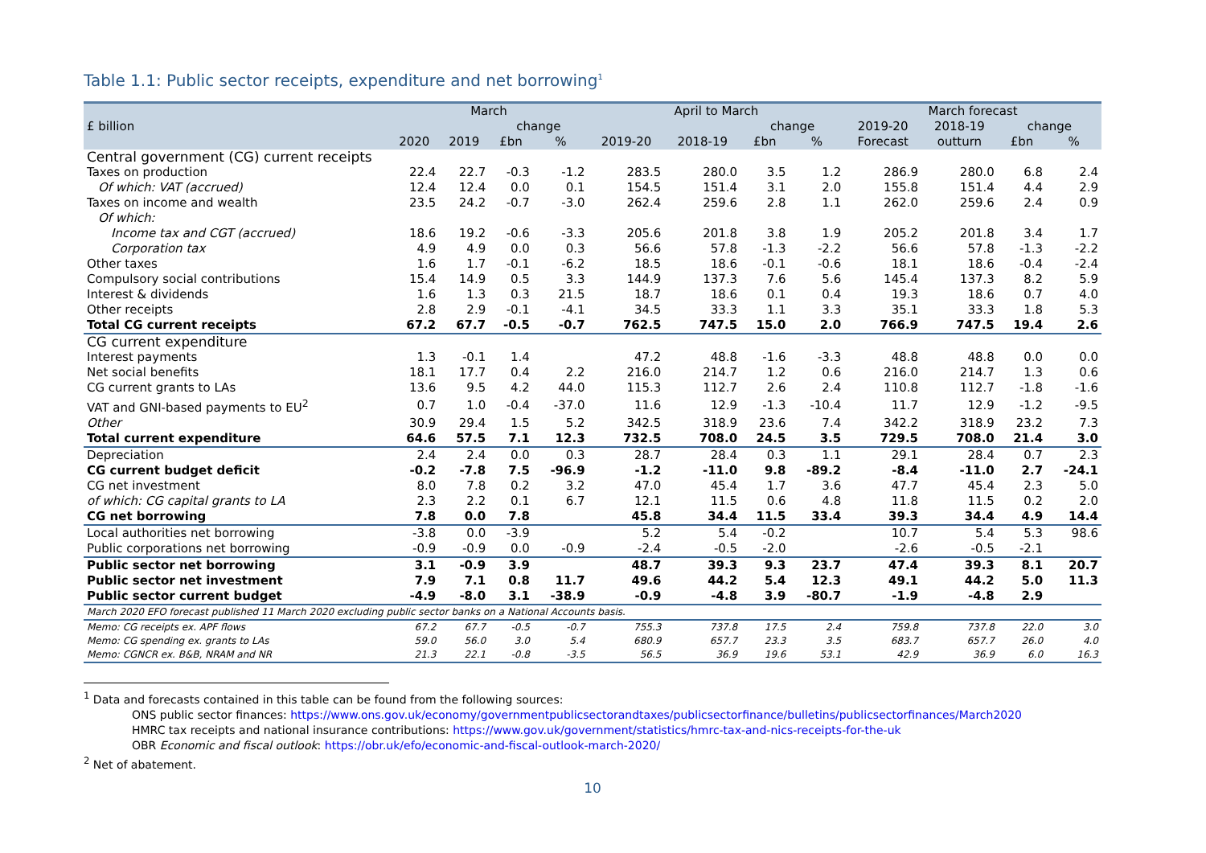Table 1.1: Public sector receipts, expenditure and net borrowing<sup>1</sup>
| | March | | | | April to March | | | | March forecast | | | |
| --- | --- | --- | --- | --- | --- | --- | --- | --- | --- | --- | --- | --- |
| £ billion | | | change | | | | change | | 2019-20 | 2018-19 | change | |
| | 2020 | 2019 | £bn | % | 2019-20 | 2018-19 | £bn | % | Forecast | outturn | £bn | % |
| Central government (CG) current receipts | | | | | | | | | | | | |
| Taxes on production | 22.4 | 22.7 | -0.3 | -1.2 | 283.5 | 280.0 | 3.5 | 1.2 | 286.9 | 280.0 | 6.8 | 2.4 |
| Of which: VAT (accrued) | 12.4 | 12.4 | 0.0 | 0.1 | 154.5 | 151.4 | 3.1 | 2.0 | 155.8 | 151.4 | 4.4 | 2.9 |
| Taxes on income and wealth | 23.5 | 24.2 | -0.7 | -3.0 | 262.4 | 259.6 | 2.8 | 1.1 | 262.0 | 259.6 | 2.4 | 0.9 |
| Of which: | | | | | | | | | | | | |
| Income tax and CGT (accrued) | 18.6 | 19.2 | -0.6 | -3.3 | 205.6 | 201.8 | 3.8 | 1.9 | 205.2 | 201.8 | 3.4 | 1.7 |
| Corporation tax | 4.9 | 4.9 | 0.0 | 0.3 | 56.6 | 57.8 | -1.3 | -2.2 | 56.6 | 57.8 | -1.3 | -2.2 |
| Other taxes | 1.6 | 1.7 | -0.1 | -6.2 | 18.5 | 18.6 | -0.1 | -0.6 | 18.1 | 18.6 | -0.4 | -2.4 |
| Compulsory social contributions | 15.4 | 14.9 | 0.5 | 3.3 | 144.9 | 137.3 | 7.6 | 5.6 | 145.4 | 137.3 | 8.2 | 5.9 |
| Interest & dividends | 1.6 | 1.3 | 0.3 | 21.5 | 18.7 | 18.6 | 0.1 | 0.4 | 19.3 | 18.6 | 0.7 | 4.0 |
| Other receipts | 2.8 | 2.9 | -0.1 | -4.1 | 34.5 | 33.3 | 1.1 | 3.3 | 35.1 | 33.3 | 1.8 | 5.3 |
| Total CG current receipts | 67.2 | 67.7 | -0.5 | -0.7 | 762.5 | 747.5 | 15.0 | 2.0 | 766.9 | 747.5 | 19.4 | 2.6 |
| CG current expenditure | | | | | | | | | | | | |
| Interest payments | 1.3 | -0.1 | 1.4 | | 47.2 | 48.8 | -1.6 | -3.3 | 48.8 | 48.8 | 0.0 | 0.0 |
| Net social benefits | 18.1 | 17.7 | 0.4 | 2.2 | 216.0 | 214.7 | 1.2 | 0.6 | 216.0 | 214.7 | 1.3 | 0.6 |
| CG current grants to LAs | 13.6 | 9.5 | 4.2 | 44.0 | 115.3 | 112.7 | 2.6 | 2.4 | 110.8 | 112.7 | -1.8 | -1.6 |
| VAT and GNI-based payments to EU<sup>2</sup> | 0.7 | 1.0 | -0.4 | -37.0 | 11.6 | 12.9 | -1.3 | -10.4 | 11.7 | 12.9 | -1.2 | -9.5 |
| Other | 30.9 | 29.4 | 1.5 | 5.2 | 342.5 | 318.9 | 23.6 | 7.4 | 342.2 | 318.9 | 23.2 | 7.3 |
| Total current expenditure | 64.6 | 57.5 | 7.1 | 12.3 | 732.5 | 708.0 | 24.5 | 3.5 | 729.5 | 708.0 | 21.4 | 3.0 |
| Depreciation | 2.4 | 2.4 | 0.0 | 0.3 | 28.7 | 28.4 | 0.3 | 1.1 | 29.1 | 28.4 | 0.7 | 2.3 |
| CG current budget deficit | -0.2 | -7.8 | 7.5 | -96.9 | -1.2 | -11.0 | 9.8 | -89.2 | -8.4 | -11.0 | 2.7 | -24.1 |
| CG net investment | 8.0 | 7.8 | 0.2 | 3.2 | 47.0 | 45.4 | 1.7 | 3.6 | 47.7 | 45.4 | 2.3 | 5.0 |
| of which: CG capital grants to LA | 2.3 | 2.2 | 0.1 | 6.7 | 12.1 | 11.5 | 0.6 | 4.8 | 11.8 | 11.5 | 0.2 | 2.0 |
| CG net borrowing | 7.8 | 0.0 | 7.8 | | 45.8 | 34.4 | 11.5 | 33.4 | 39.3 | 34.4 | 4.9 | 14.4 |
| Local authorities net borrowing | -3.8 | 0.0 | -3.9 | | 5.2 | 5.4 | -0.2 | | 10.7 | 5.4 | 5.3 | 98.6 |
| Public corporations net borrowing | -0.9 | -0.9 | 0.0 | -0.9 | -2.4 | -0.5 | -2.0 | | -2.6 | -0.5 | -2.1 | |
| Public sector net borrowing | 3.1 | -0.9 | 3.9 | | 48.7 | 39.3 | 9.3 | 23.7 | 47.4 | 39.3 | 8.1 | 20.7 |
| Public sector net investment | 7.9 | 7.1 | 0.8 | 11.7 | 49.6 | 44.2 | 5.4 | 12.3 | 49.1 | 44.2 | 5.0 | 11.3 |
| Public sector current budget | -4.9 | -8.0 | 3.1 | -38.9 | -0.9 | -4.8 | 3.9 | -80.7 | -1.9 | -4.8 | 2.9 | |
| March 2020 EFO forecast published 11 March 2020 excluding public sector banks on a National Accounts basis. | | | | | | | | | | | | |
| Memo: CG receipts ex. APF flows | 67.2 | 67.7 | -0.5 | -0.7 | 755.3 | 737.8 | 17.5 | 2.4 | 759.8 | 737.8 | 22.0 | 3.0 |
| Memo: CG spending ex. grants to LAs | 59.0 | 56.0 | 3.0 | 5.4 | 680.9 | 657.7 | 23.3 | 3.5 | 683.7 | 657.7 | 26.0 | 4.0 |
| Memo: CGNCR ex. B&B, NRAM and NR | 21.3 | 22.1 | -0.8 | -3.5 | 56.5 | 36.9 | 19.6 | 53.1 | 42.9 | 36.9 | 6.0 | 16.3 |
<sup>1</sup> Data and forecasts contained in this table can be found from the following sources:
ONS public sector finances: https://www.ons.gov.uk/economy/governmentpublicsectorandtaxes/publicsectorfinance/bulletins/publicsectorfinances/March2020
HMRC tax receipts and national insurance contributions: https://www.gov.uk/government/statistics/hmrc-tax-and-nics-receipts-for-the-uk
OBR Economic and fiscal outlook: https://obr.uk/efo/economic-and-fiscal-outlook-march-2020/
<sup>2</sup> Net of abatement.
10